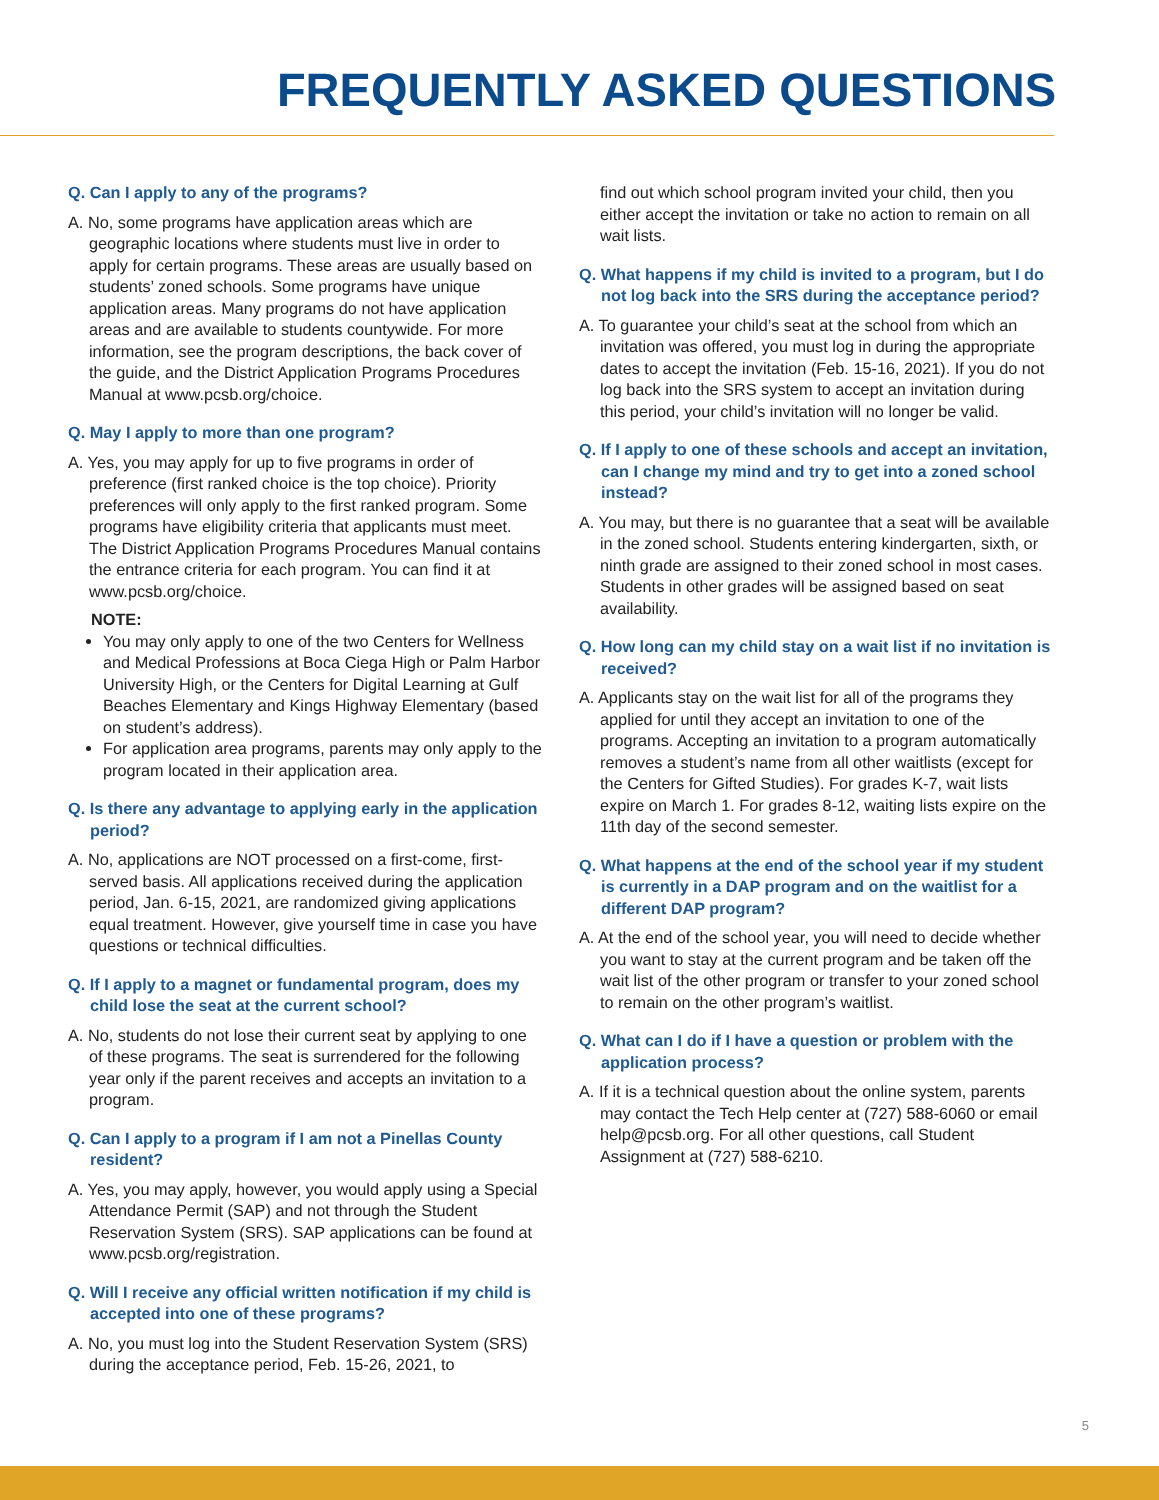FREQUENTLY ASKED QUESTIONS
Q. Can I apply to any of the programs?
A. No, some programs have application areas which are geographic locations where students must live in order to apply for certain programs. These areas are usually based on students’ zoned schools. Some programs have unique application areas. Many programs do not have application areas and are available to students countywide. For more information, see the program descriptions, the back cover of the guide, and the District Application Programs Procedures Manual at www.pcsb.org/choice.
Q. May I apply to more than one program?
A. Yes, you may apply for up to five programs in order of preference (first ranked choice is the top choice). Priority preferences will only apply to the first ranked program. Some programs have eligibility criteria that applicants must meet. The District Application Programs Procedures Manual contains the entrance criteria for each program. You can find it at www.pcsb.org/choice.
NOTE:
You may only apply to one of the two Centers for Wellness and Medical Professions at Boca Ciega High or Palm Harbor University High, or the Centers for Digital Learning at Gulf Beaches Elementary and Kings Highway Elementary (based on student’s address).
For application area programs, parents may only apply to the program located in their application area.
Q. Is there any advantage to applying early in the application period?
A. No, applications are NOT processed on a first-come, first-served basis. All applications received during the application period, Jan. 6-15, 2021, are randomized giving applications equal treatment. However, give yourself time in case you have questions or technical difficulties.
Q. If I apply to a magnet or fundamental program, does my child lose the seat at the current school?
A. No, students do not lose their current seat by applying to one of these programs. The seat is surrendered for the following year only if the parent receives and accepts an invitation to a program.
Q. Can I apply to a program if I am not a Pinellas County resident?
A. Yes, you may apply, however, you would apply using a Special Attendance Permit (SAP) and not through the Student Reservation System (SRS). SAP applications can be found at www.pcsb.org/registration.
Q. Will I receive any official written notification if my child is accepted into one of these programs?
A. No, you must log into the Student Reservation System (SRS) during the acceptance period, Feb. 15-26, 2021, to
find out which school program invited your child, then you either accept the invitation or take no action to remain on all wait lists.
Q. What happens if my child is invited to a program, but I do not log back into the SRS during the acceptance period?
A. To guarantee your child’s seat at the school from which an invitation was offered, you must log in during the appropriate dates to accept the invitation (Feb. 15-16, 2021). If you do not log back into the SRS system to accept an invitation during this period, your child’s invitation will no longer be valid.
Q. If I apply to one of these schools and accept an invitation, can I change my mind and try to get into a zoned school instead?
A. You may, but there is no guarantee that a seat will be available in the zoned school. Students entering kindergarten, sixth, or ninth grade are assigned to their zoned school in most cases. Students in other grades will be assigned based on seat availability.
Q. How long can my child stay on a wait list if no invitation is received?
A. Applicants stay on the wait list for all of the programs they applied for until they accept an invitation to one of the programs. Accepting an invitation to a program automatically removes a student’s name from all other waitlists (except for the Centers for Gifted Studies). For grades K-7, wait lists expire on March 1. For grades 8-12, waiting lists expire on the 11th day of the second semester.
Q. What happens at the end of the school year if my student is currently in a DAP program and on the waitlist for a different DAP program?
A. At the end of the school year, you will need to decide whether you want to stay at the current program and be taken off the wait list of the other program or transfer to your zoned school to remain on the other program’s waitlist.
Q. What can I do if I have a question or problem with the application process?
A. If it is a technical question about the online system, parents may contact the Tech Help center at (727) 588-6060 or email help@pcsb.org. For all other questions, call Student Assignment at (727) 588-6210.
5